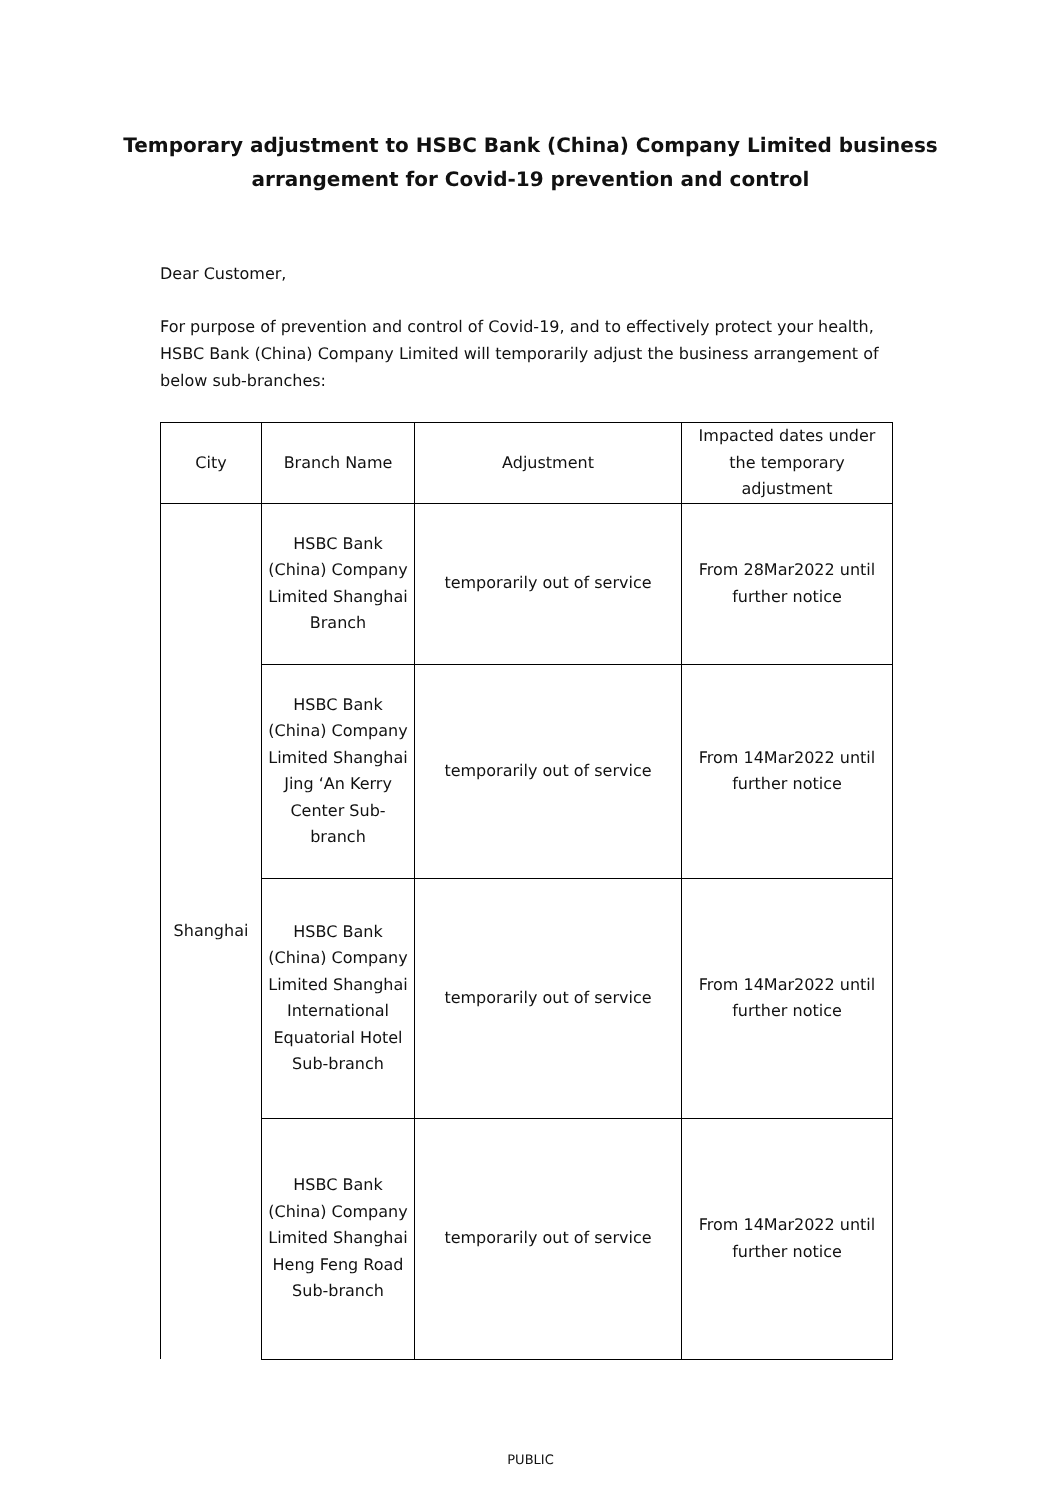Temporary adjustment to HSBC Bank (China) Company Limited business
arrangement for Covid-19 prevention and control
Dear Customer,
For purpose of prevention and control of Covid-19, and to effectively protect your health, HSBC Bank (China) Company Limited will temporarily adjust the business arrangement of below sub-branches:
| City | Branch Name | Adjustment | Impacted dates under the temporary adjustment |
| Shanghai | HSBC Bank (China) Company Limited Shanghai Branch | temporarily out of service | From 28Mar2022 until further notice |
| | HSBC Bank (China) Company Limited Shanghai Jing ‘An Kerry Center Sub-branch | temporarily out of service | From 14Mar2022 until further notice |
| | HSBC Bank (China) Company Limited Shanghai International Equatorial Hotel Sub-branch | temporarily out of service | From 14Mar2022 until further notice |
| | HSBC Bank (China) Company Limited Shanghai Heng Feng Road Sub-branch | temporarily out of service | From 14Mar2022 until further notice |
PUBLIC